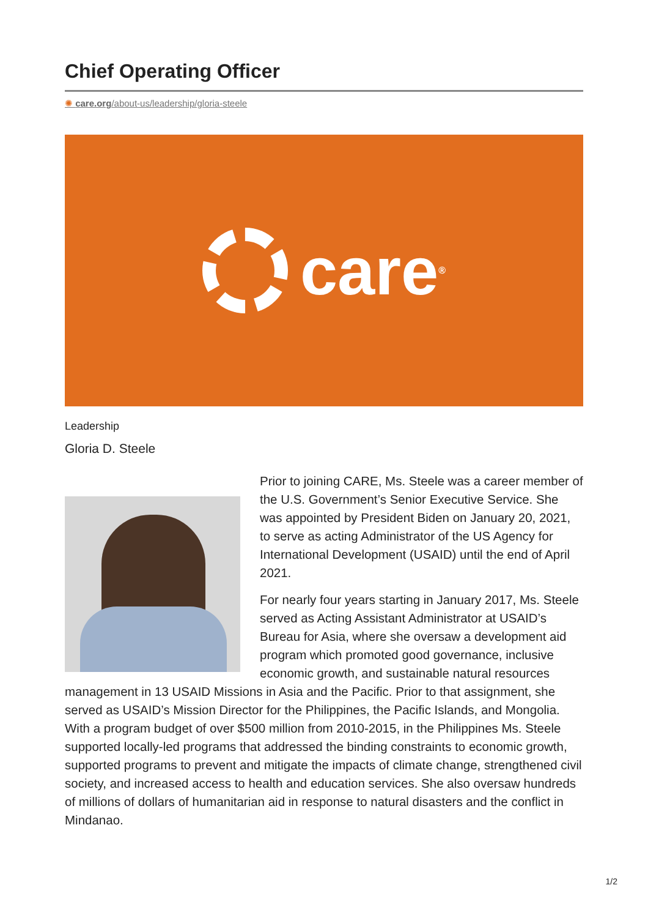Chief Operating Officer
✺ care.org/about-us/leadership/gloria-steele
care<sup>®</sup>
Leadership
Gloria D. Steele
Prior to joining CARE, Ms. Steele was a career member of the U.S. Government’s Senior Executive Service. She was appointed by President Biden on January 20, 2021, to serve as acting Administrator of the US Agency for International Development (USAID) until the end of April 2021.
For nearly four years starting in January 2017, Ms. Steele served as Acting Assistant Administrator at USAID’s Bureau for Asia, where she oversaw a development aid program which promoted good governance, inclusive economic growth, and sustainable natural resources management in 13 USAID Missions in Asia and the Pacific. Prior to that assignment, she served as USAID’s Mission Director for the Philippines, the Pacific Islands, and Mongolia. With a program budget of over $500 million from 2010-2015, in the Philippines Ms. Steele supported locally-led programs that addressed the binding constraints to economic growth, supported programs to prevent and mitigate the impacts of climate change, strengthened civil society, and increased access to health and education services. She also oversaw hundreds of millions of dollars of humanitarian aid in response to natural disasters and the conflict in Mindanao.
1/2